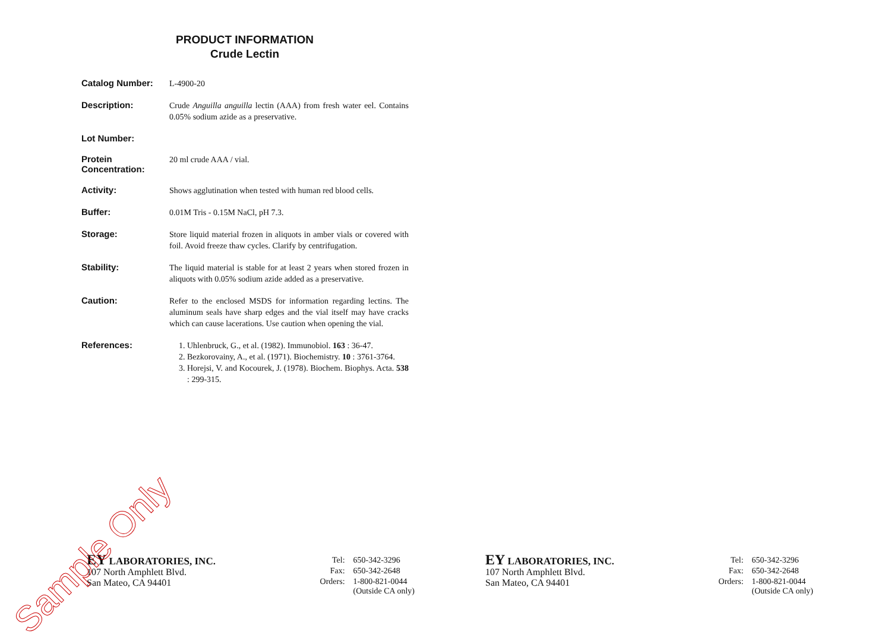PRODUCT INFORMATION
Crude Lectin
Catalog Number:
L-4900-20
Description:
Crude Anguilla anguilla lectin (AAA) from fresh water eel. Contains 0.05% sodium azide as a preservative.
Lot Number:
Protein Concentration:
20 ml crude AAA / vial.
Activity:
Shows agglutination when tested with human red blood cells.
Buffer:
0.01M Tris - 0.15M NaCl, pH 7.3.
Storage:
Store liquid material frozen in aliquots in amber vials or covered with foil. Avoid freeze thaw cycles. Clarify by centrifugation.
Stability:
The liquid material is stable for at least 2 years when stored frozen in aliquots with 0.05% sodium azide added as a preservative.
Caution:
Refer to the enclosed MSDS for information regarding lectins. The aluminum seals have sharp edges and the vial itself may have cracks which can cause lacerations. Use caution when opening the vial.
References:
1. Uhlenbruck, G., et al. (1982). Immunobiol. 163 : 36-47.
2. Bezkorovainy, A., et al. (1971). Biochemistry. 10 : 3761-3764.
3. Horejsi, V. and Kocourek, J. (1978). Biochem. Biophys. Acta. 538 : 299-315.
EY LABORATORIES, INC.
107 North Amphlett Blvd.
San Mateo, CA 94401
| Tel: | 650-342-3296 |
| Fax: | 650-342-2648 |
| Orders: | 1-800-821-0044 (Outside CA only) |
EY LABORATORIES, INC.
107 North Amphlett Blvd.
San Mateo, CA 94401
| Tel: | 650-342-3296 |
| Fax: | 650-342-2648 |
| Orders: | 1-800-821-0044 (Outside CA only) |
Sample Only